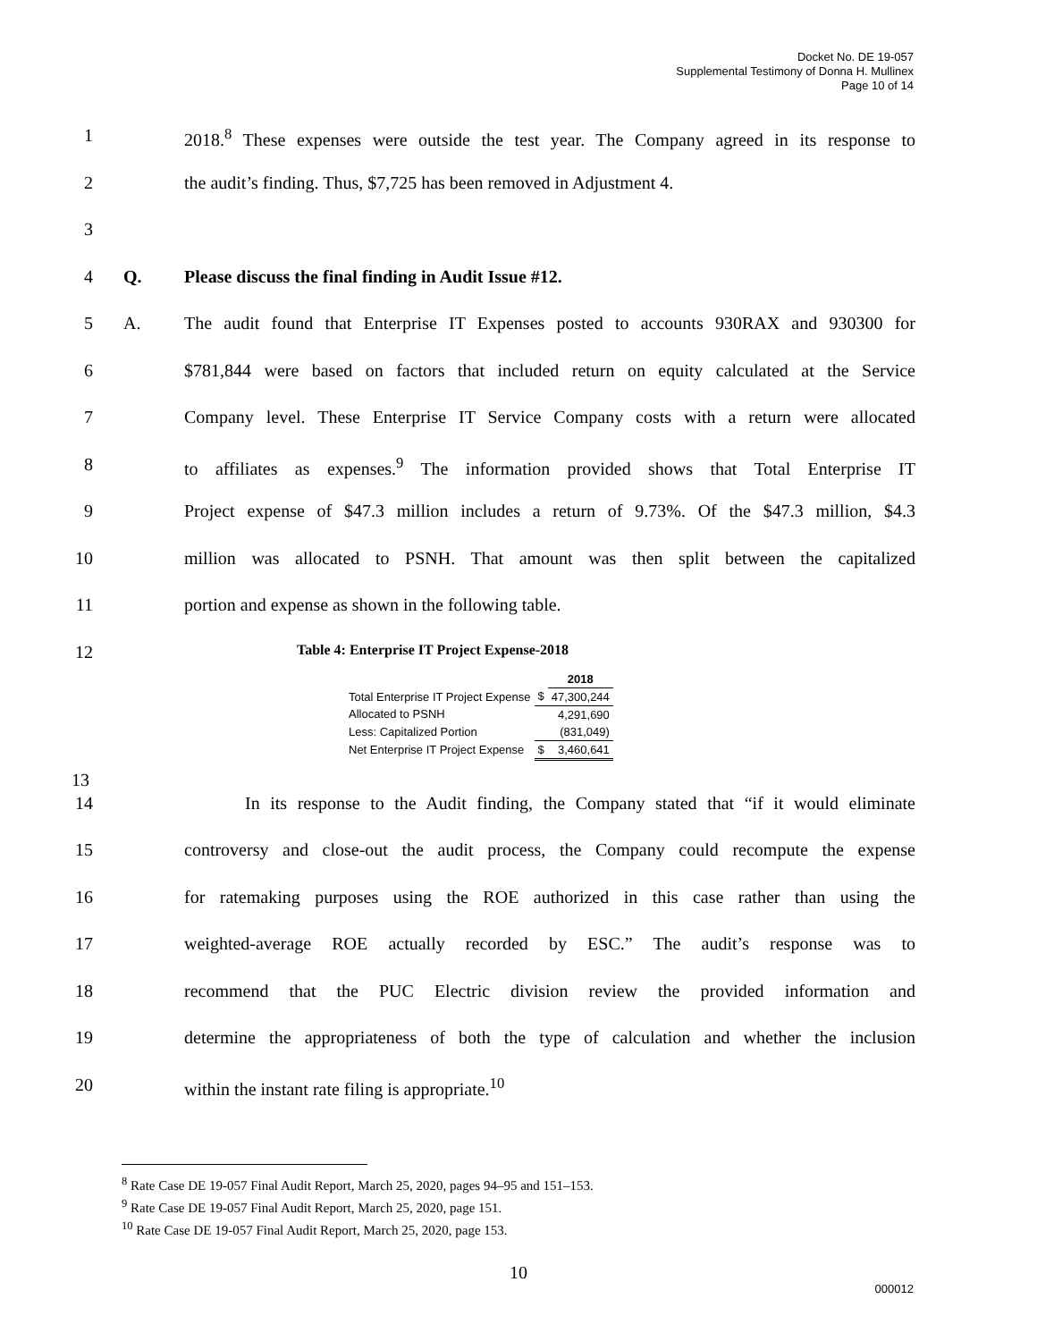Docket No. DE 19-057
Supplemental Testimony of Donna H. Mullinex
Page 10 of 14
1 2018.<sup>8</sup> These expenses were outside the test year. The Company agreed in its response to
2 the audit’s finding. Thus, $7,725 has been removed in Adjustment 4.
3
4 Q. Please discuss the final finding in Audit Issue #12.
5 A. The audit found that Enterprise IT Expenses posted to accounts 930RAX and 930300 for
6 $781,844 were based on factors that included return on equity calculated at the Service
7 Company level. These Enterprise IT Service Company costs with a return were allocated
8 to affiliates as expenses.<sup>9</sup> The information provided shows that Total Enterprise IT
9 Project expense of $47.3 million includes a return of 9.73%. Of the $47.3 million, $4.3
10 million was allocated to PSNH. That amount was then split between the capitalized
11 portion and expense as shown in the following table.
12 Table 4: Enterprise IT Project Expense-2018
| | | 2018 |
| --- | --- | --- |
| Total Enterprise IT Project Expense | $ | 47,300,244 |
| Allocated to PSNH | | 4,291,690 |
| Less: Capitalized Portion | | (831,049) |
| Net Enterprise IT Project Expense | $ | 3,460,641 |
13
14 In its response to the Audit finding, the Company stated that “if it would eliminate
15 controversy and close-out the audit process, the Company could recompute the expense
16 for ratemaking purposes using the ROE authorized in this case rather than using the
17 weighted-average ROE actually recorded by ESC.” The audit’s response was to
18 recommend that the PUC Electric division review the provided information and
19 determine the appropriateness of both the type of calculation and whether the inclusion
20 within the instant rate filing is appropriate.<sup>10</sup>
<sup>8</sup> Rate Case DE 19-057 Final Audit Report, March 25, 2020, pages 94–95 and 151–153.
<sup>9</sup> Rate Case DE 19-057 Final Audit Report, March 25, 2020, page 151.
<sup>10</sup> Rate Case DE 19-057 Final Audit Report, March 25, 2020, page 153.
10
000012